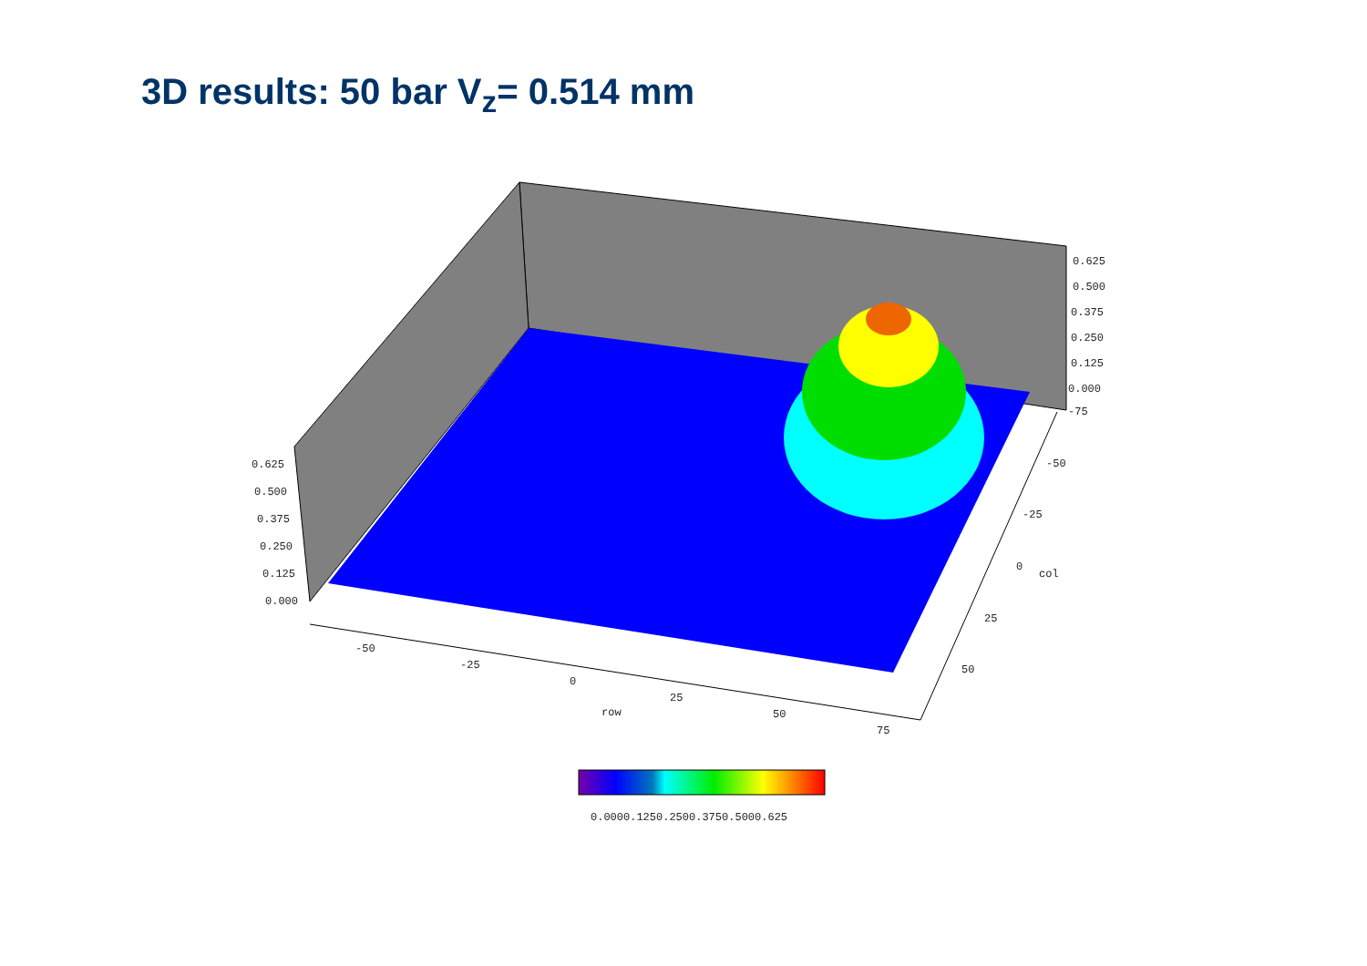3D results: 50 bar V<sub>z</sub>= 0.514 mm
0.625
0.500
0.375
0.250
0.125
0.000
0.625
0.500
0.375
0.250
0.125
0.000
-75
-50
-25
0
col
25
50
-50
-25
0
row
25
50
75
0.0000.1250.2500.3750.5000.625